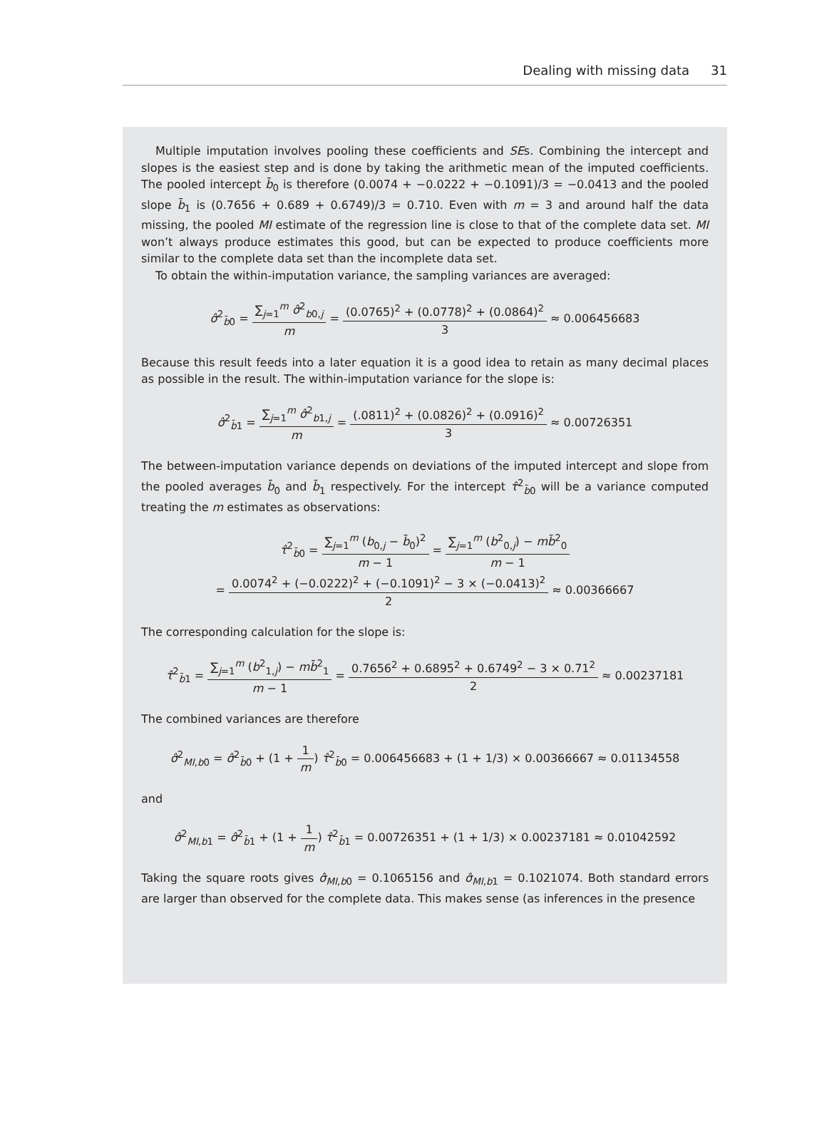Dealing with missing data 31
Multiple imputation involves pooling these coefficients and SEs. Combining the intercept and slopes is the easiest step and is done by taking the arithmetic mean of the imputed coefficients. The pooled intercept b̄<sub>0</sub> is therefore (0.0074 + −0.0222 + −0.1091)/3 = −0.0413 and the pooled slope b̄<sub>1</sub> is (0.7656 + 0.689 + 0.6749)/3 = 0.710. Even with m = 3 and around half the data missing, the pooled MI estimate of the regression line is close to that of the complete data set. MI won’t always produce estimates this good, but can be expected to produce coefficients more similar to the complete data set than the incomplete data set.
To obtain the within-imputation variance, the sampling variances are averaged:
σ̂<sup>2</sup><sub>b̄0</sub> = ∑<sub>j=1</sub><sup>m</sup> σ̂<sup>2</sup><sub>b0,j</sub> m = (0.0765)<sup>2</sup> + (0.0778)<sup>2</sup> + (0.0864)<sup>2</sup> 3 ≈ 0.006456683
Because this result feeds into a later equation it is a good idea to retain as many decimal places as possible in the result. The within-imputation variance for the slope is:
σ̂<sup>2</sup><sub>b̄1</sub> = ∑<sub>j=1</sub><sup>m</sup> σ̂<sup>2</sup><sub>b1,j</sub> m = (.0811)<sup>2</sup> + (0.0826)<sup>2</sup> + (0.0916)<sup>2</sup> 3 ≈ 0.00726351
The between-imputation variance depends on deviations of the imputed intercept and slope from the pooled averages b̄<sub>0</sub> and b̄<sub>1</sub> respectively. For the intercept τ̂<sup>2</sup><sub>b̄0</sub> will be a variance computed treating the m estimates as observations:
τ̂<sup>2</sup><sub>b̄0</sub> = ∑<sub>j=1</sub><sup>m</sup> (b<sub>0,j</sub> − b̄<sub>0</sub>)<sup>2</sup> m − 1 = ∑<sub>j=1</sub><sup>m</sup> (b<sup>2</sup><sub>0,j</sub>) − mb̄<sup>2</sup><sub>0</sub> m − 1
= 0.0074<sup>2</sup> + (−0.0222)<sup>2</sup> + (−0.1091)<sup>2</sup> − 3 × (−0.0413)<sup>2</sup> 2 ≈ 0.00366667
The corresponding calculation for the slope is:
τ̂<sup>2</sup><sub>b̄1</sub> = ∑<sub>j=1</sub><sup>m</sup> (b<sup>2</sup><sub>1,j</sub>) − mb̄<sup>2</sup><sub>1</sub> m − 1 = 0.7656<sup>2</sup> + 0.6895<sup>2</sup> + 0.6749<sup>2</sup> − 3 × 0.71<sup>2</sup> 2 ≈ 0.00237181
The combined variances are therefore
σ̂<sup>2</sup><sub>MI,b0</sub> = σ̂<sup>2</sup><sub>b̄0</sub> + (1 + 1 m) τ̂<sup>2</sup><sub>b̄0</sub> = 0.006456683 + (1 + 1/3) × 0.00366667 ≈ 0.01134558
and
σ̂<sup>2</sup><sub>MI,b1</sub> = σ̂<sup>2</sup><sub>b̄1</sub> + (1 + 1 m) τ̂<sup>2</sup><sub>b̄1</sub> = 0.00726351 + (1 + 1/3) × 0.00237181 ≈ 0.01042592
Taking the square roots gives σ̂<sub>MI,b0</sub> = 0.1065156 and σ̂<sub>MI,b1</sub> = 0.1021074. Both standard errors are larger than observed for the complete data. This makes sense (as inferences in the presence